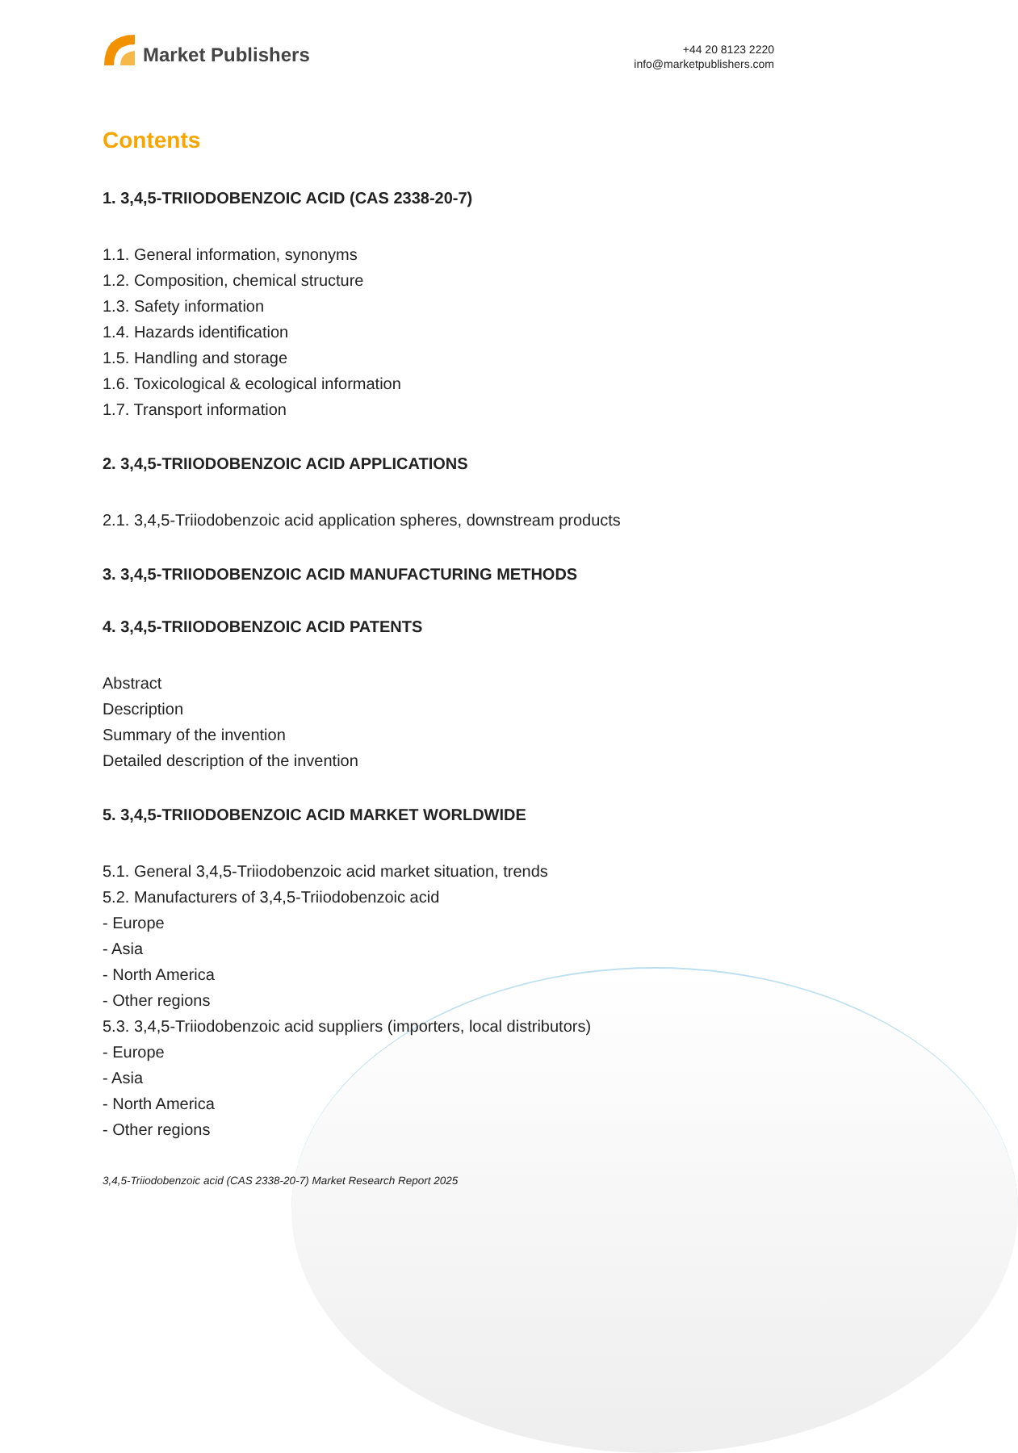Market Publishers
+44 20 8123 2220
info@marketpublishers.com
Contents
1. 3,4,5-TRIIODOBENZOIC ACID (CAS 2338-20-7)
1.1. General information, synonyms
1.2. Composition, chemical structure
1.3. Safety information
1.4. Hazards identification
1.5. Handling and storage
1.6. Toxicological & ecological information
1.7. Transport information
2. 3,4,5-TRIIODOBENZOIC ACID APPLICATIONS
2.1. 3,4,5-Triiodobenzoic acid application spheres, downstream products
3. 3,4,5-TRIIODOBENZOIC ACID MANUFACTURING METHODS
4. 3,4,5-TRIIODOBENZOIC ACID PATENTS
Abstract
Description
Summary of the invention
Detailed description of the invention
5. 3,4,5-TRIIODOBENZOIC ACID MARKET WORLDWIDE
5.1. General 3,4,5-Triiodobenzoic acid market situation, trends
5.2. Manufacturers of 3,4,5-Triiodobenzoic acid
- Europe
- Asia
- North America
- Other regions
5.3. 3,4,5-Triiodobenzoic acid suppliers (importers, local distributors)
- Europe
- Asia
- North America
- Other regions
3,4,5-Triiodobenzoic acid (CAS 2338-20-7) Market Research Report 2025